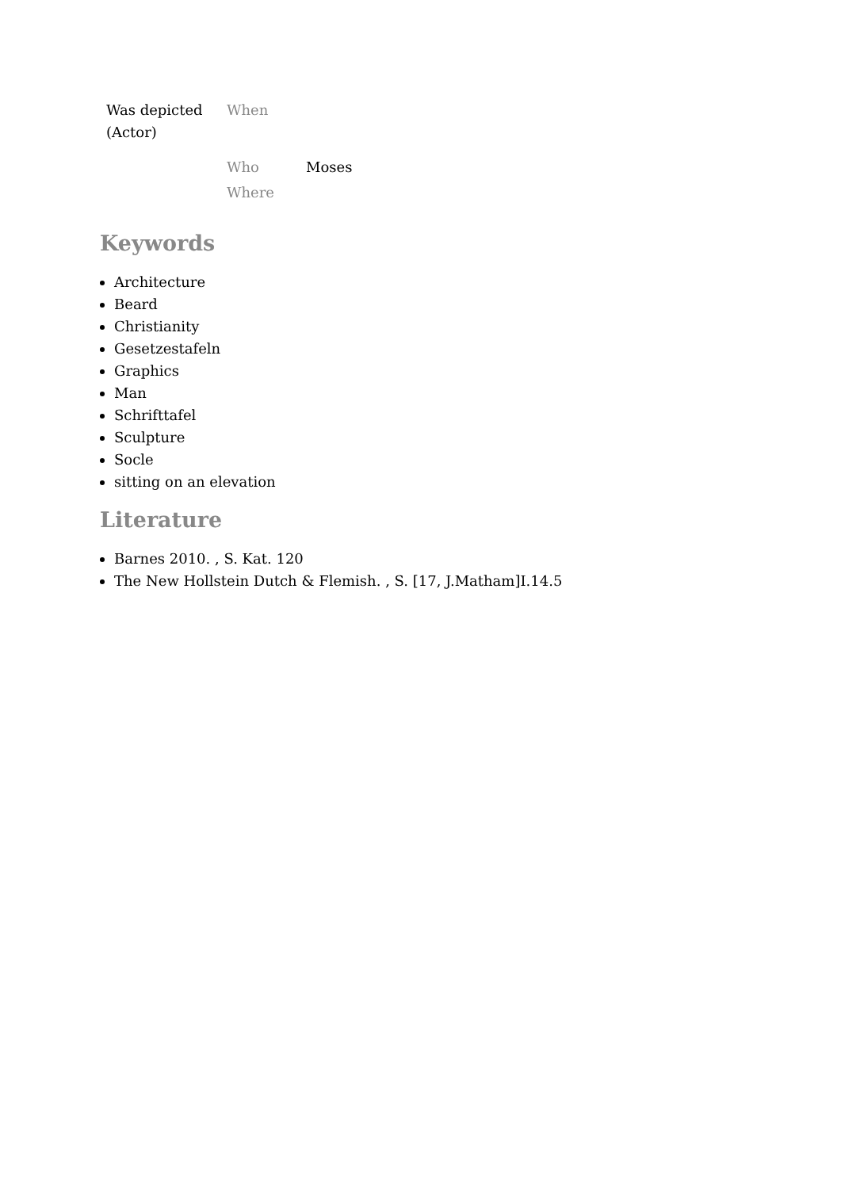| Was depicted (Actor) | When | |
| | Who | Moses |
| | Where | |
Keywords
Architecture
Beard
Christianity
Gesetzestafeln
Graphics
Man
Schrifttafel
Sculpture
Socle
sitting on an elevation
Literature
Barnes 2010. , S. Kat. 120
The New Hollstein Dutch & Flemish. , S. [17, J.Matham]I.14.5